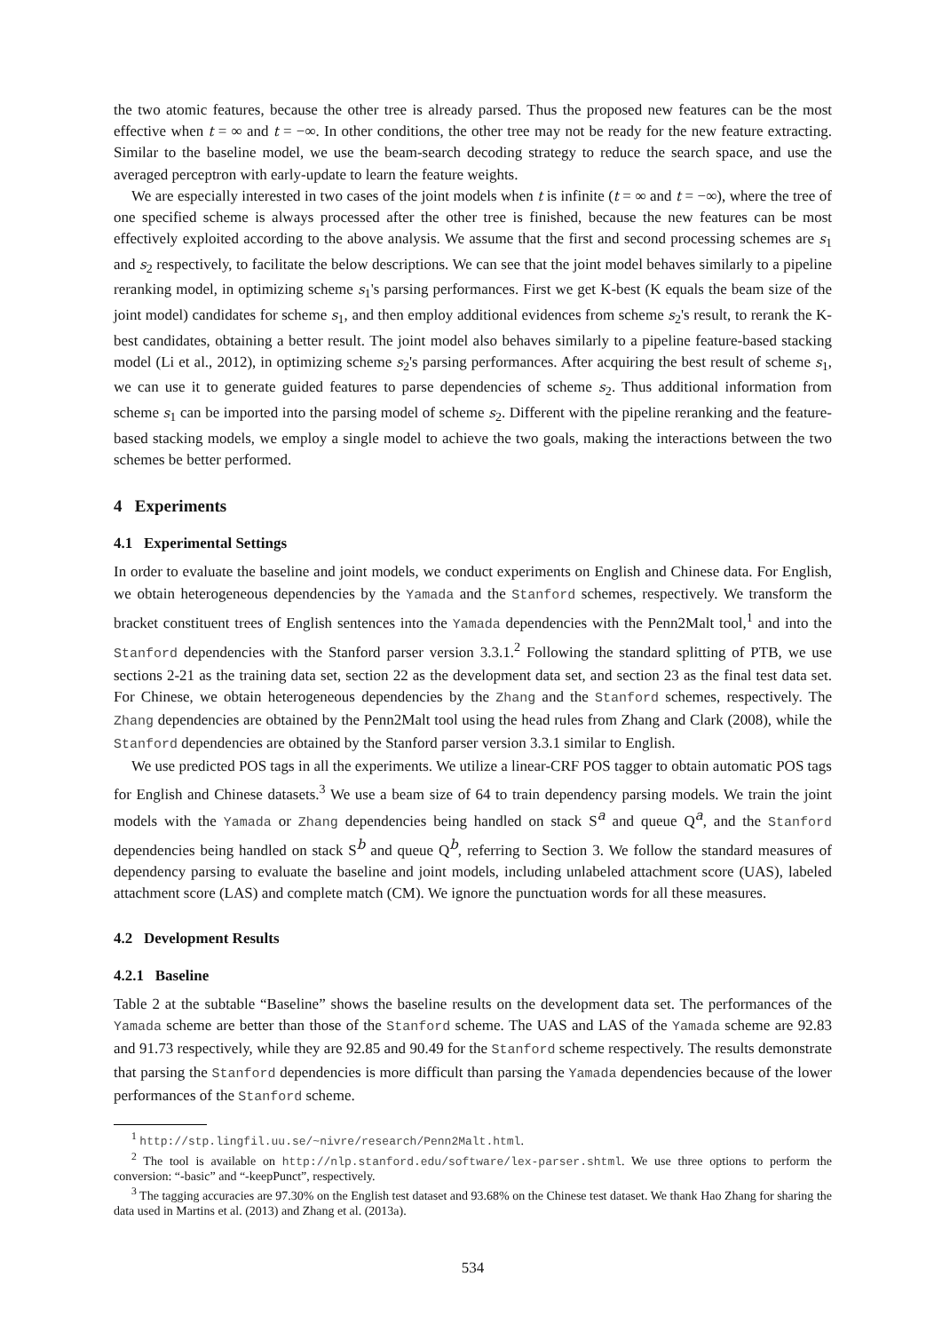the two atomic features, because the other tree is already parsed. Thus the proposed new features can be the most effective when t = ∞ and t = −∞. In other conditions, the other tree may not be ready for the new feature extracting. Similar to the baseline model, we use the beam-search decoding strategy to reduce the search space, and use the averaged perceptron with early-update to learn the feature weights.
We are especially interested in two cases of the joint models when t is infinite (t = ∞ and t = −∞), where the tree of one specified scheme is always processed after the other tree is finished, because the new features can be most effectively exploited according to the above analysis. We assume that the first and second processing schemes are s<sub>1</sub> and s<sub>2</sub> respectively, to facilitate the below descriptions. We can see that the joint model behaves similarly to a pipeline reranking model, in optimizing scheme s<sub>1</sub>'s parsing performances. First we get K-best (K equals the beam size of the joint model) candidates for scheme s<sub>1</sub>, and then employ additional evidences from scheme s<sub>2</sub>'s result, to rerank the K-best candidates, obtaining a better result. The joint model also behaves similarly to a pipeline feature-based stacking model (Li et al., 2012), in optimizing scheme s<sub>2</sub>'s parsing performances. After acquiring the best result of scheme s<sub>1</sub>, we can use it to generate guided features to parse dependencies of scheme s<sub>2</sub>. Thus additional information from scheme s<sub>1</sub> can be imported into the parsing model of scheme s<sub>2</sub>. Different with the pipeline reranking and the feature-based stacking models, we employ a single model to achieve the two goals, making the interactions between the two schemes be better performed.
4 Experiments
4.1 Experimental Settings
In order to evaluate the baseline and joint models, we conduct experiments on English and Chinese data. For English, we obtain heterogeneous dependencies by the Yamada and the Stanford schemes, respectively. We transform the bracket constituent trees of English sentences into the Yamada dependencies with the Penn2Malt tool,<sup>1</sup> and into the Stanford dependencies with the Stanford parser version 3.3.1.<sup>2</sup> Following the standard splitting of PTB, we use sections 2-21 as the training data set, section 22 as the development data set, and section 23 as the final test data set. For Chinese, we obtain heterogeneous dependencies by the Zhang and the Stanford schemes, respectively. The Zhang dependencies are obtained by the Penn2Malt tool using the head rules from Zhang and Clark (2008), while the Stanford dependencies are obtained by the Stanford parser version 3.3.1 similar to English.
We use predicted POS tags in all the experiments. We utilize a linear-CRF POS tagger to obtain automatic POS tags for English and Chinese datasets.<sup>3</sup> We use a beam size of 64 to train dependency parsing models. We train the joint models with the Yamada or Zhang dependencies being handled on stack S<sup>a</sup> and queue Q<sup>a</sup>, and the Stanford dependencies being handled on stack S<sup>b</sup> and queue Q<sup>b</sup>, referring to Section 3. We follow the standard measures of dependency parsing to evaluate the baseline and joint models, including unlabeled attachment score (UAS), labeled attachment score (LAS) and complete match (CM). We ignore the punctuation words for all these measures.
4.2 Development Results
4.2.1 Baseline
Table 2 at the subtable “Baseline” shows the baseline results on the development data set. The performances of the Yamada scheme are better than those of the Stanford scheme. The UAS and LAS of the Yamada scheme are 92.83 and 91.73 respectively, while they are 92.85 and 90.49 for the Stanford scheme respectively. The results demonstrate that parsing the Stanford dependencies is more difficult than parsing the Yamada dependencies because of the lower performances of the Stanford scheme.
<sup>1</sup> http://stp.lingfil.uu.se/~nivre/research/Penn2Malt.html.
<sup>2</sup> The tool is available on http://nlp.stanford.edu/software/lex-parser.shtml. We use three options to perform the conversion: “-basic” and “-keepPunct”, respectively.
<sup>3</sup> The tagging accuracies are 97.30% on the English test dataset and 93.68% on the Chinese test dataset. We thank Hao Zhang for sharing the data used in Martins et al. (2013) and Zhang et al. (2013a).
534